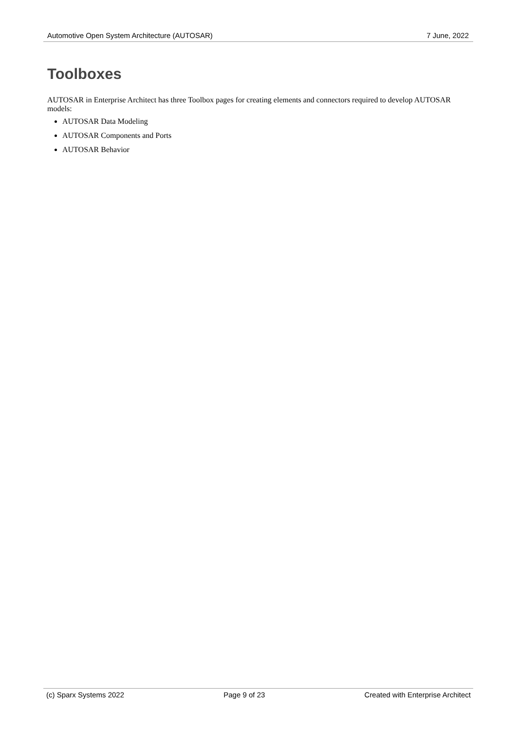Automotive Open System Architecture (AUTOSAR) 7 June, 2022
Toolboxes
AUTOSAR in Enterprise Architect has three Toolbox pages for creating elements and connectors required to develop AUTOSAR models:
AUTOSAR Data Modeling
AUTOSAR Components and Ports
AUTOSAR Behavior
(c) Sparx Systems 2022 Page 9 of 23 Created with Enterprise Architect